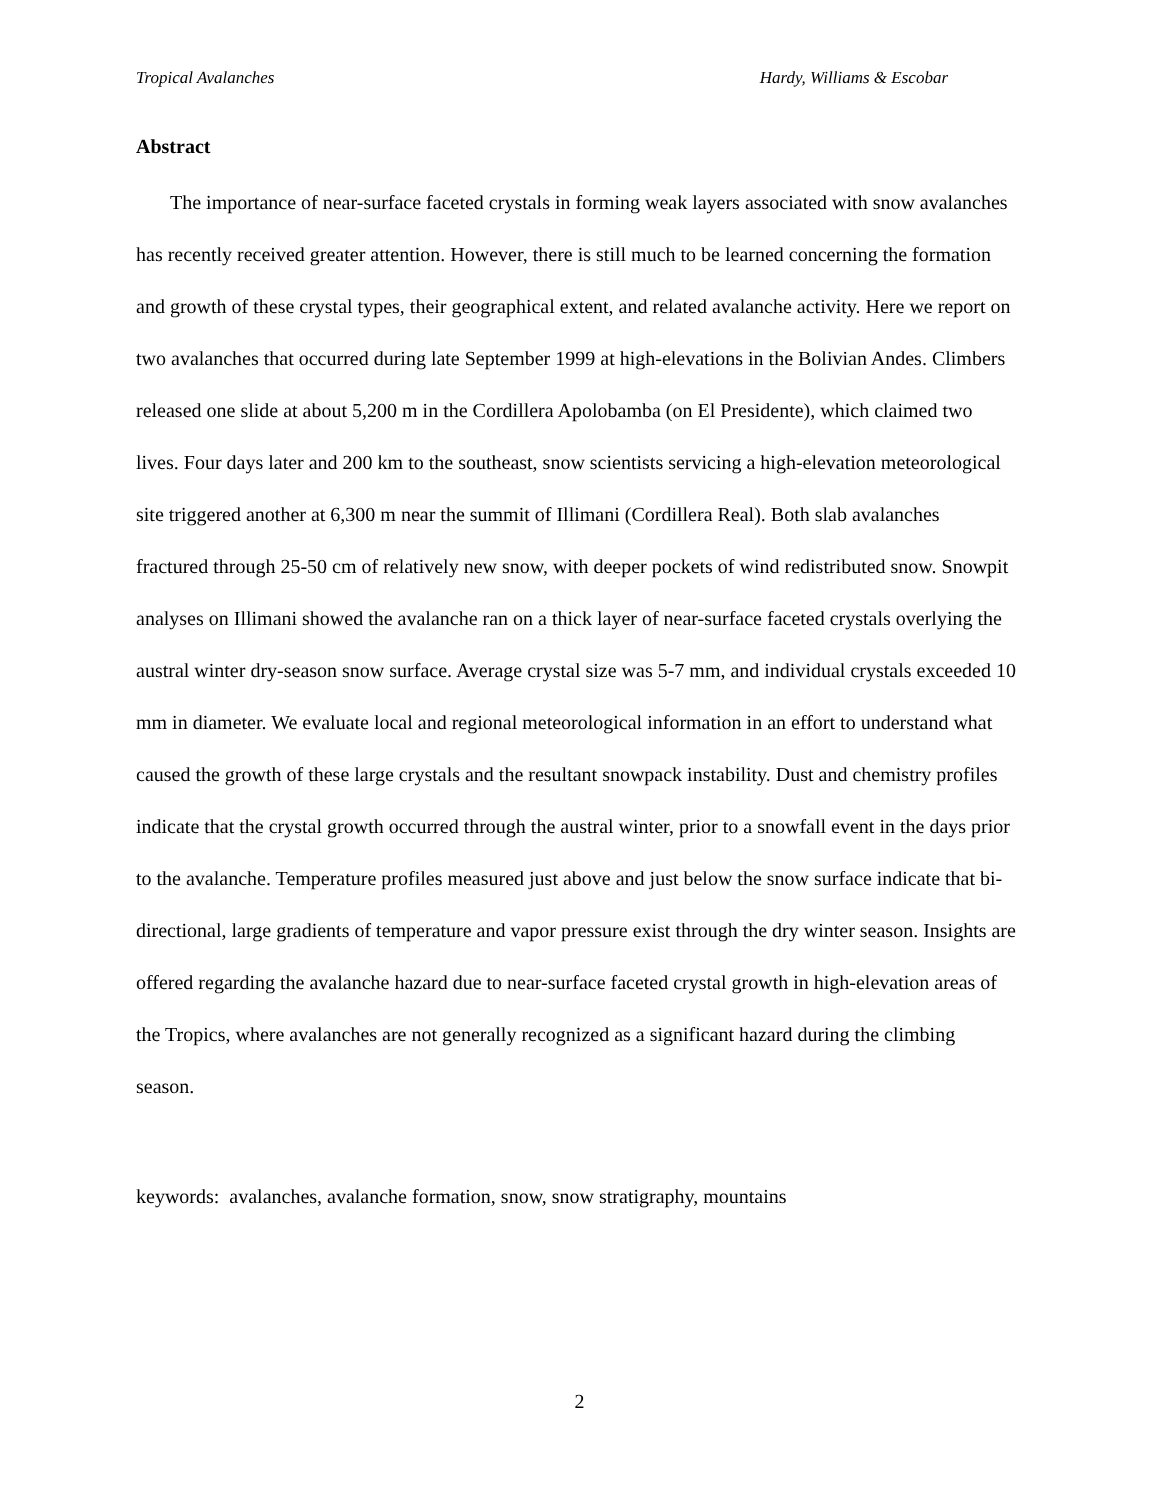Tropical Avalanches Hardy, Williams & Escobar
Abstract
The importance of near-surface faceted crystals in forming weak layers associated with snow avalanches has recently received greater attention. However, there is still much to be learned concerning the formation and growth of these crystal types, their geographical extent, and related avalanche activity. Here we report on two avalanches that occurred during late September 1999 at high-elevations in the Bolivian Andes. Climbers released one slide at about 5,200 m in the Cordillera Apolobamba (on El Presidente), which claimed two lives. Four days later and 200 km to the southeast, snow scientists servicing a high-elevation meteorological site triggered another at 6,300 m near the summit of Illimani (Cordillera Real). Both slab avalanches fractured through 25-50 cm of relatively new snow, with deeper pockets of wind redistributed snow. Snowpit analyses on Illimani showed the avalanche ran on a thick layer of near-surface faceted crystals overlying the austral winter dry-season snow surface. Average crystal size was 5-7 mm, and individual crystals exceeded 10 mm in diameter. We evaluate local and regional meteorological information in an effort to understand what caused the growth of these large crystals and the resultant snowpack instability. Dust and chemistry profiles indicate that the crystal growth occurred through the austral winter, prior to a snowfall event in the days prior to the avalanche. Temperature profiles measured just above and just below the snow surface indicate that bi-directional, large gradients of temperature and vapor pressure exist through the dry winter season. Insights are offered regarding the avalanche hazard due to near-surface faceted crystal growth in high-elevation areas of the Tropics, where avalanches are not generally recognized as a significant hazard during the climbing season.
keywords: avalanches, avalanche formation, snow, snow stratigraphy, mountains
2